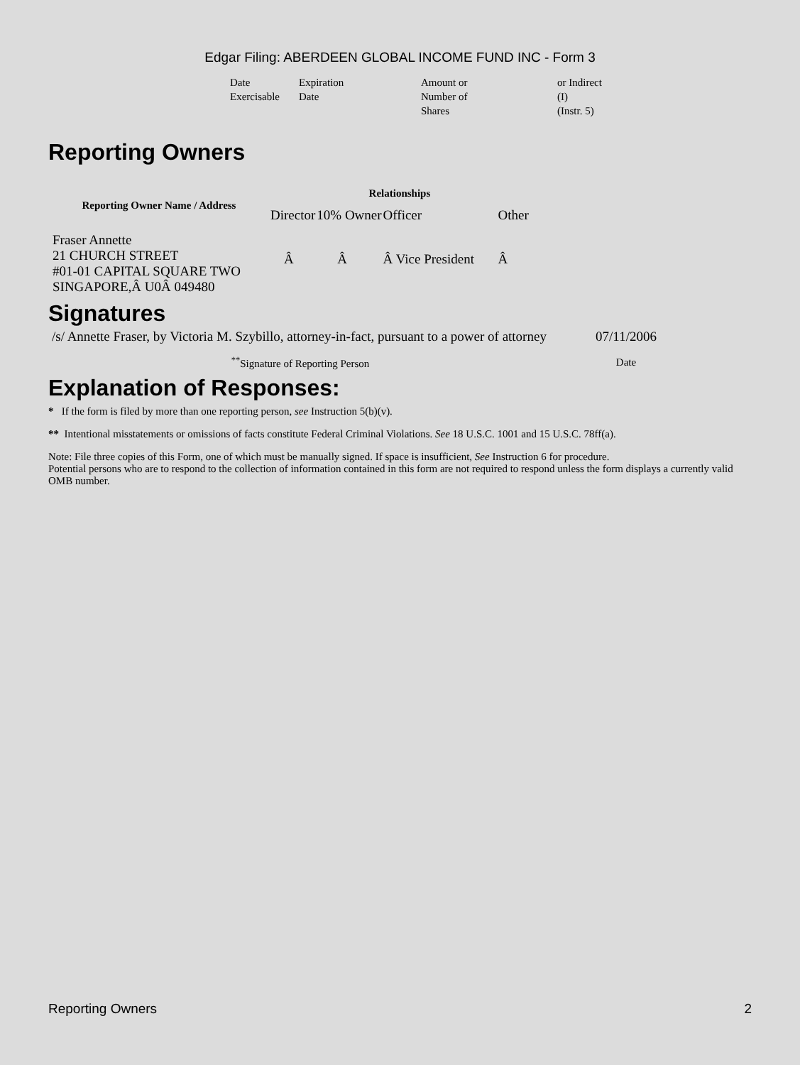Edgar Filing: ABERDEEN GLOBAL INCOME FUND INC - Form 3
| Date Exercisable | Expiration Date | Amount or Number of Shares | or Indirect (I) (Instr. 5) |
Reporting Owners
| Reporting Owner Name / Address | Relationships | | | |
| --- | --- | --- | --- | --- |
| | Director | 10% Owner | Officer | Other |
| Fraser Annette 21 CHURCH STREET #01-01 CAPITAL SQUARE TWO SINGAPORE,Â U0Â 049480 | Â | Â | Â Vice President | Â |
Signatures
| /s/ Annette Fraser, by Victoria M. Szybillo, attorney-in-fact, pursuant to a power of attorney | 07/11/2006 |
| <sup>**</sup> Signature of Reporting Person | Date |
Explanation of Responses:
* If the form is filed by more than one reporting person, see Instruction 5(b)(v).
** Intentional misstatements or omissions of facts constitute Federal Criminal Violations. See 18 U.S.C. 1001 and 15 U.S.C. 78ff(a).
Note: File three copies of this Form, one of which must be manually signed. If space is insufficient, See Instruction 6 for procedure.
Potential persons who are to respond to the collection of information contained in this form are not required to respond unless the form displays a currently valid OMB number.
Reporting Owners 2